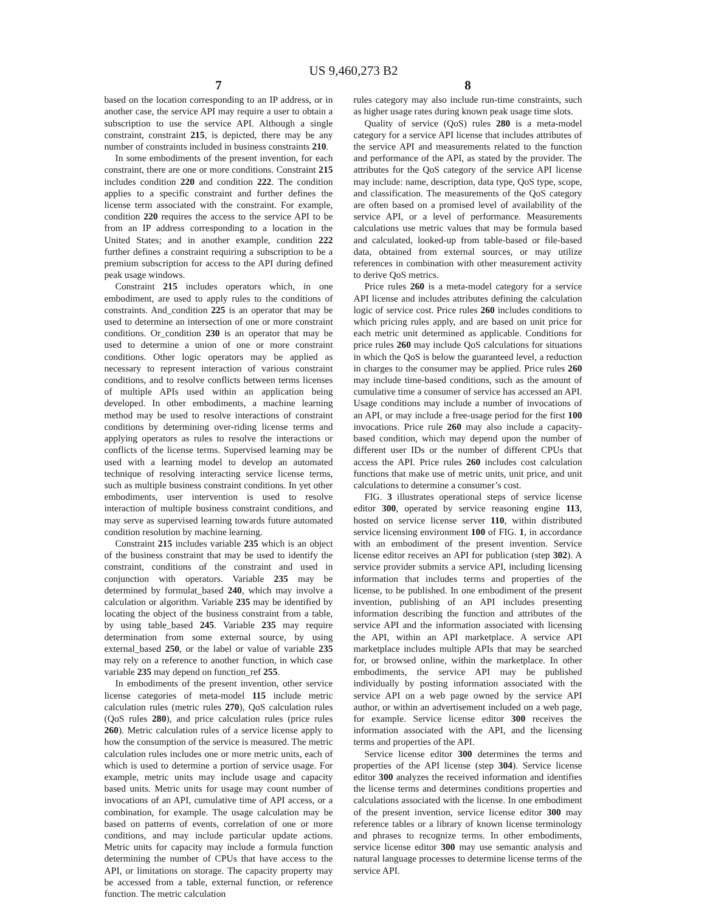US 9,460,273 B2
7
based on the location corresponding to an IP address, or in another case, the service API may require a user to obtain a subscription to use the service API. Although a single constraint, constraint 215, is depicted, there may be any number of constraints included in business constraints 210.
In some embodiments of the present invention, for each constraint, there are one or more conditions. Constraint 215 includes condition 220 and condition 222. The condition applies to a specific constraint and further defines the license term associated with the constraint. For example, condition 220 requires the access to the service API to be from an IP address corresponding to a location in the United States; and in another example, condition 222 further defines a constraint requiring a subscription to be a premium subscription for access to the API during defined peak usage windows.
Constraint 215 includes operators which, in one embodiment, are used to apply rules to the conditions of constraints. And_condition 225 is an operator that may be used to determine an intersection of one or more constraint conditions. Or_condition 230 is an operator that may be used to determine a union of one or more constraint conditions. Other logic operators may be applied as necessary to represent interaction of various constraint conditions, and to resolve conflicts between terms licenses of multiple APIs used within an application being developed. In other embodiments, a machine learning method may be used to resolve interactions of constraint conditions by determining over-riding license terms and applying operators as rules to resolve the interactions or conflicts of the license terms. Supervised learning may be used with a learning model to develop an automated technique of resolving interacting service license terms, such as multiple business constraint conditions. In yet other embodiments, user intervention is used to resolve interaction of multiple business constraint conditions, and may serve as supervised learning towards future automated condition resolution by machine learning.
Constraint 215 includes variable 235 which is an object of the business constraint that may be used to identify the constraint, conditions of the constraint and used in conjunction with operators. Variable 235 may be determined by formulat_based 240, which may involve a calculation or algorithm. Variable 235 may be identified by locating the object of the business constraint from a table, by using table_based 245. Variable 235 may require determination from some external source, by using external_based 250, or the label or value of variable 235 may rely on a reference to another function, in which case variable 235 may depend on function_ref 255.
In embodiments of the present invention, other service license categories of meta-model 115 include metric calculation rules (metric rules 270), QoS calculation rules (QoS rules 280), and price calculation rules (price rules 260). Metric calculation rules of a service license apply to how the consumption of the service is measured. The metric calculation rules includes one or more metric units, each of which is used to determine a portion of service usage. For example, metric units may include usage and capacity based units. Metric units for usage may count number of invocations of an API, cumulative time of API access, or a combination, for example. The usage calculation may be based on patterns of events, correlation of one or more conditions, and may include particular update actions. Metric units for capacity may include a formula function determining the number of CPUs that have access to the API, or limitations on storage. The capacity property may be accessed from a table, external function, or reference function. The metric calculation
8
rules category may also include run-time constraints, such as higher usage rates during known peak usage time slots.
Quality of service (QoS) rules 280 is a meta-model category for a service API license that includes attributes of the service API and measurements related to the function and performance of the API, as stated by the provider. The attributes for the QoS category of the service API license may include: name, description, data type, QoS type, scope, and classification. The measurements of the QoS category are often based on a promised level of availability of the service API, or a level of performance. Measurements calculations use metric values that may be formula based and calculated, looked-up from table-based or file-based data, obtained from external sources, or may utilize references in combination with other measurement activity to derive QoS metrics.
Price rules 260 is a meta-model category for a service API license and includes attributes defining the calculation logic of service cost. Price rules 260 includes conditions to which pricing rules apply, and are based on unit price for each metric unit determined as applicable. Conditions for price rules 260 may include QoS calculations for situations in which the QoS is below the guaranteed level, a reduction in charges to the consumer may be applied. Price rules 260 may include time-based conditions, such as the amount of cumulative time a consumer of service has accessed an API. Usage conditions may include a number of invocations of an API, or may include a free-usage period for the first 100 invocations. Price rule 260 may also include a capacity-based condition, which may depend upon the number of different user IDs or the number of different CPUs that access the API. Price rules 260 includes cost calculation functions that make use of metric units, unit price, and unit calculations to determine a consumer’s cost.
FIG. 3 illustrates operational steps of service license editor 300, operated by service reasoning engine 113, hosted on service license server 110, within distributed service licensing environment 100 of FIG. 1, in accordance with an embodiment of the present invention. Service license editor receives an API for publication (step 302). A service provider submits a service API, including licensing information that includes terms and properties of the license, to be published. In one embodiment of the present invention, publishing of an API includes presenting information describing the function and attributes of the service API and the information associated with licensing the API, within an API marketplace. A service API marketplace includes multiple APIs that may be searched for, or browsed online, within the marketplace. In other embodiments, the service API may be published individually by posting information associated with the service API on a web page owned by the service API author, or within an advertisement included on a web page, for example. Service license editor 300 receives the information associated with the API, and the licensing terms and properties of the API.
Service license editor 300 determines the terms and properties of the API license (step 304). Service license editor 300 analyzes the received information and identifies the license terms and determines conditions properties and calculations associated with the license. In one embodiment of the present invention, service license editor 300 may reference tables or a library of known license terminology and phrases to recognize terms. In other embodiments, service license editor 300 may use semantic analysis and natural language processes to determine license terms of the service API.